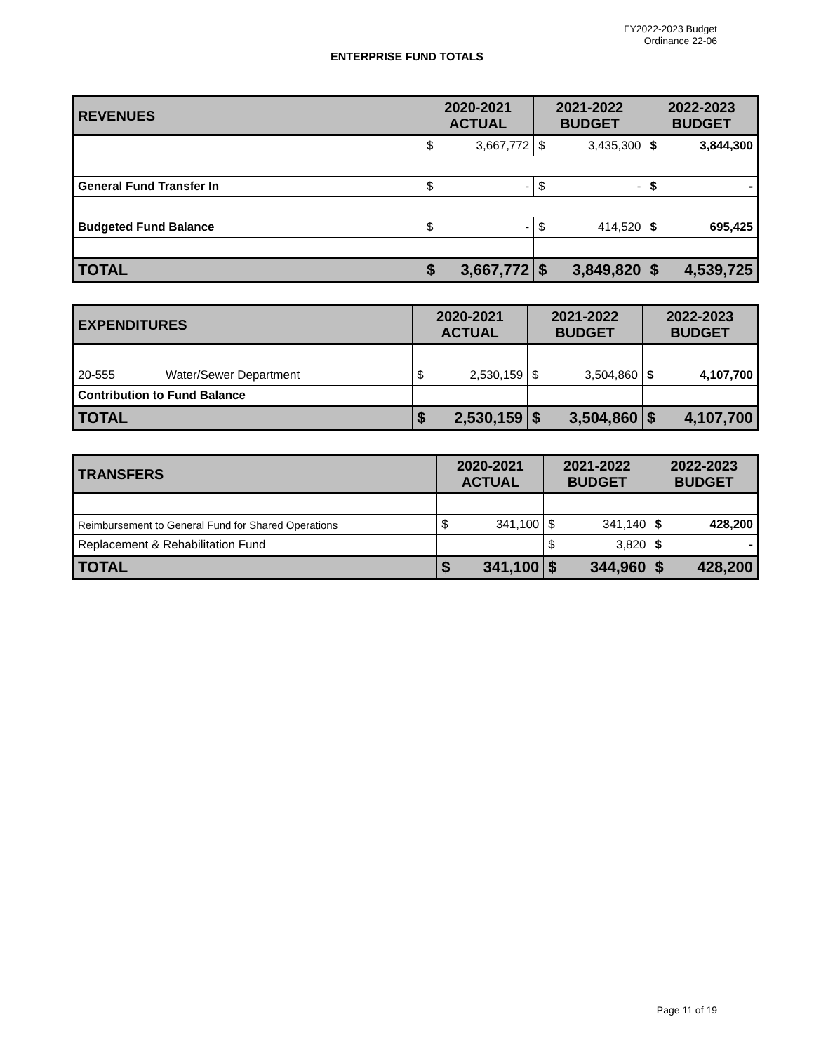FY2022-2023 Budget
Ordinance 22-06
ENTERPRISE FUND TOTALS
| REVENUES | 2020-2021 ACTUAL | | 2021-2022 BUDGET | | 2022-2023 BUDGET | |
| --- | --- | --- | --- | --- | --- | --- |
| | $ | 3,667,772 | $ | 3,435,300 | $ | 3,844,300 |
| General Fund Transfer In | $ | - | $ | - | $ | - |
| Budgeted Fund Balance | $ | - | $ | 414,520 | $ | 695,425 |
| TOTAL | $ | 3,667,772 | $ | 3,849,820 | $ | 4,539,725 |
| EXPENDITURES | | 2020-2021 ACTUAL | | 2021-2022 BUDGET | | 2022-2023 BUDGET | |
| --- | --- | --- | --- | --- | --- | --- | --- |
| 20-555 | Water/Sewer Department | $ | 2,530,159 | $ | 3,504,860 | $ | 4,107,700 |
| Contribution to Fund Balance | | | | | | | |
| TOTAL | | $ | 2,530,159 | $ | 3,504,860 | $ | 4,107,700 |
| TRANSFERS | | 2020-2021 ACTUAL | | 2021-2022 BUDGET | | 2022-2023 BUDGET | |
| --- | --- | --- | --- | --- | --- | --- | --- |
| Reimbursement to General Fund for Shared Operations | | $ | 341,100 | $ | 341,140 | $ | 428,200 |
| Replacement & Rehabilitation Fund | | | | $ | 3,820 | $ | - |
| TOTAL | | $ | 341,100 | $ | 344,960 | $ | 428,200 |
Page 11 of 19